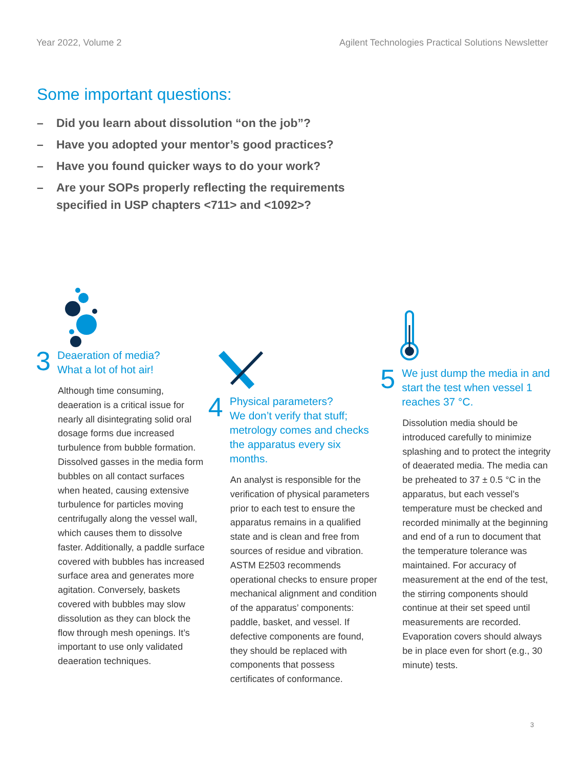Year 2022, Volume 2 Agilent Technologies Practical Solutions Newsletter
Some important questions:
– Did you learn about dissolution “on the job”?
– Have you adopted your mentor’s good practices?
– Have you found quicker ways to do your work?
– Are your SOPs properly reflecting the requirements specified in USP chapters <711> and <1092>?
3
Deaeration of media?
What a lot of hot air!
Although time consuming, deaeration is a critical issue for nearly all disintegrating solid oral dosage forms due increased turbulence from bubble formation. Dissolved gasses in the media form bubbles on all contact surfaces when heated, causing extensive turbulence for particles moving centrifugally along the vessel wall, which causes them to dissolve faster. Additionally, a paddle surface covered with bubbles has increased surface area and generates more agitation. Conversely, baskets covered with bubbles may slow dissolution as they can block the flow through mesh openings. It’s important to use only validated deaeration techniques.
4
Physical parameters?
We don’t verify that stuff; metrology comes and checks the apparatus every six months.
An analyst is responsible for the verification of physical parameters prior to each test to ensure the apparatus remains in a qualified state and is clean and free from sources of residue and vibration. ASTM E2503 recommends operational checks to ensure proper mechanical alignment and condition of the apparatus’ components: paddle, basket, and vessel. If defective components are found, they should be replaced with components that possess certificates of conformance.
5
We just dump the media in and start the test when vessel 1 reaches 37 °C.
Dissolution media should be introduced carefully to minimize splashing and to protect the integrity of deaerated media. The media can be preheated to 37 ± 0.5 °C in the apparatus, but each vessel’s temperature must be checked and recorded minimally at the beginning and end of a run to document that the temperature tolerance was maintained. For accuracy of measurement at the end of the test, the stirring components should continue at their set speed until measurements are recorded. Evaporation covers should always be in place even for short (e.g., 30 minute) tests.
3